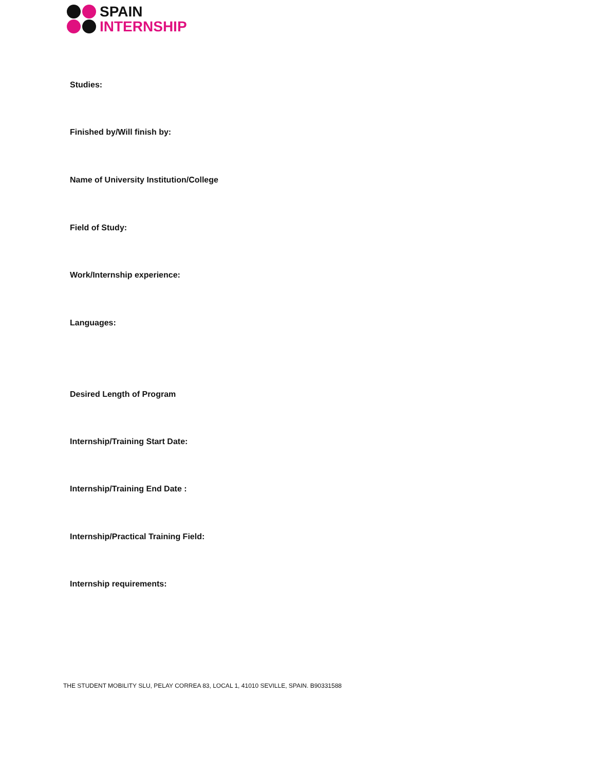SPAIN
INTERNSHIP
Studies:
Finished by/Will finish by:
Name of University Institution/College
Field of Study:
Work/Internship experience:
Languages:
Desired Length of Program
Internship/Training Start Date:
Internship/Training End Date :
Internship/Practical Training Field:
Internship requirements:
THE STUDENT MOBILITY SLU, PELAY CORREA 83, LOCAL 1, 41010 SEVILLE, SPAIN. B90331588